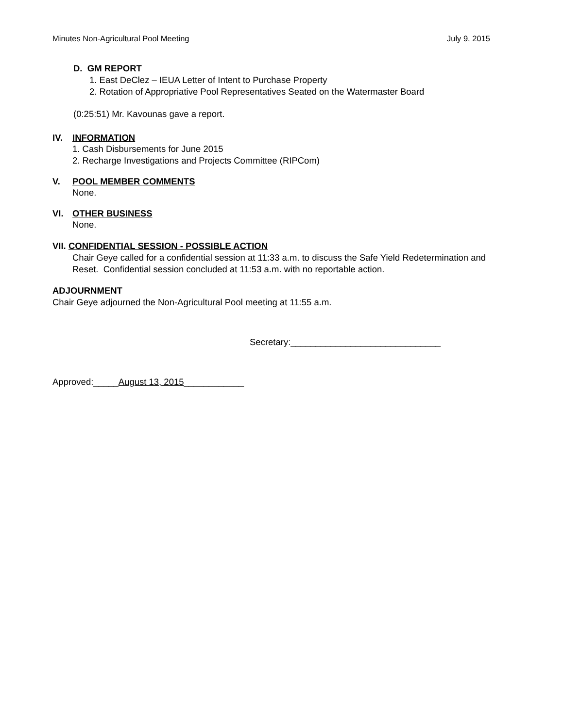Minutes Non-Agricultural Pool Meeting July 9, 2015
D. GM REPORT
1. East DeClez – IEUA Letter of Intent to Purchase Property
2. Rotation of Appropriative Pool Representatives Seated on the Watermaster Board
(0:25:51) Mr. Kavounas gave a report.
IV. INFORMATION
1. Cash Disbursements for June 2015
2. Recharge Investigations and Projects Committee (RIPCom)
V. POOL MEMBER COMMENTS
None.
VI. OTHER BUSINESS
None.
VII. CONFIDENTIAL SESSION - POSSIBLE ACTION
Chair Geye called for a confidential session at 11:33 a.m. to discuss the Safe Yield Redetermination and Reset. Confidential session concluded at 11:53 a.m. with no reportable action.
ADJOURNMENT
Chair Geye adjourned the Non-Agricultural Pool meeting at 11:55 a.m.
Secretary:______________________________
Approved:_____August 13, 2015____________